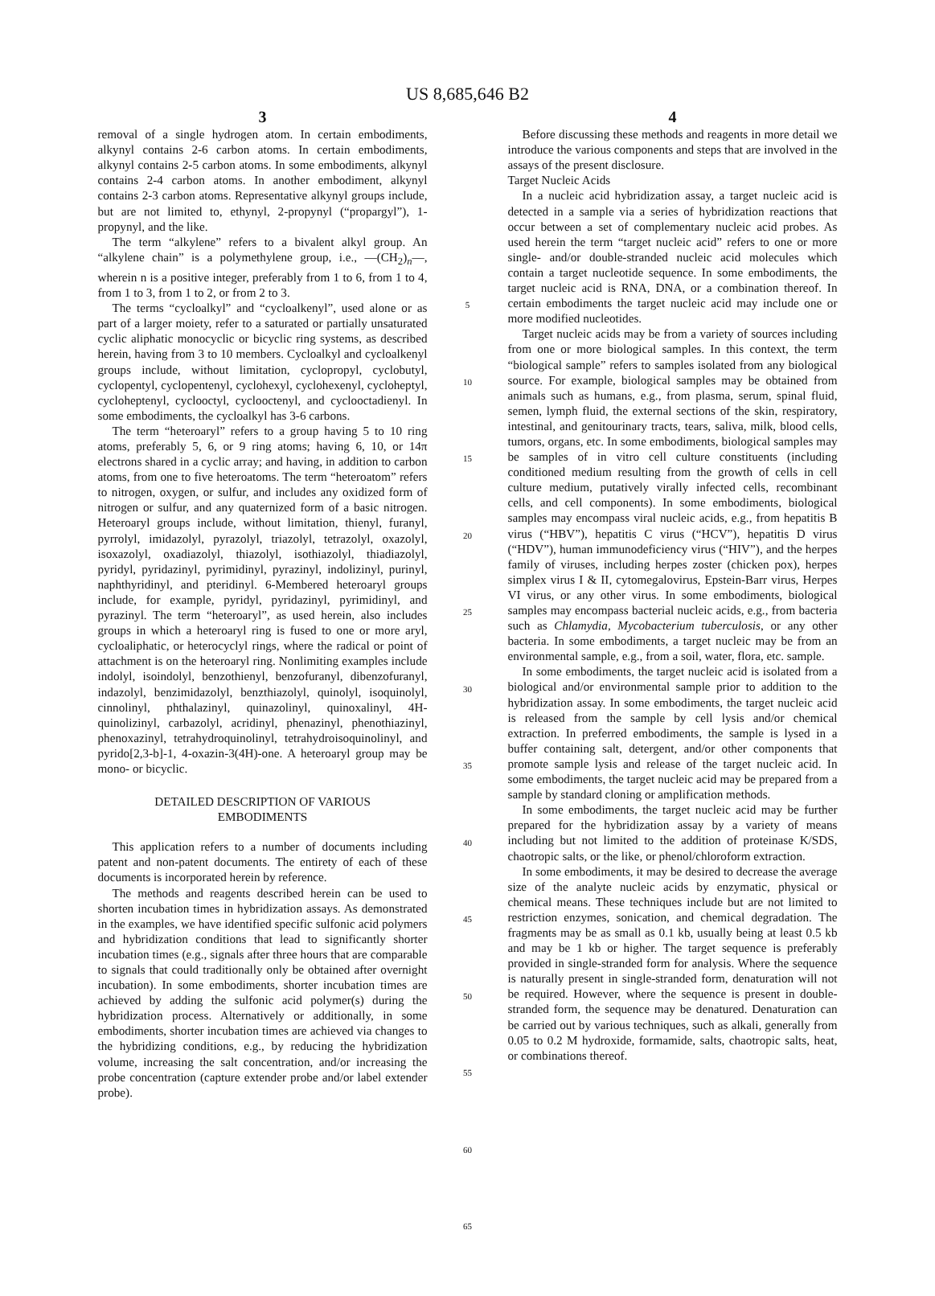US 8,685,646 B2
3
removal of a single hydrogen atom. In certain embodiments, alkynyl contains 2-6 carbon atoms. In certain embodiments, alkynyl contains 2-5 carbon atoms. In some embodiments, alkynyl contains 2-4 carbon atoms. In another embodiment, alkynyl contains 2-3 carbon atoms. Representative alkynyl groups include, but are not limited to, ethynyl, 2-propynyl (“propargyl”), 1-propynyl, and the like.
The term “alkylene” refers to a bivalent alkyl group. An “alkylene chain” is a polymethylene group, i.e., —(CH<sub>2</sub>)<sub>n</sub>—, wherein n is a positive integer, preferably from 1 to 6, from 1 to 4, from 1 to 3, from 1 to 2, or from 2 to 3.
The terms “cycloalkyl” and “cycloalkenyl”, used alone or as part of a larger moiety, refer to a saturated or partially unsaturated cyclic aliphatic monocyclic or bicyclic ring systems, as described herein, having from 3 to 10 members. Cycloalkyl and cycloalkenyl groups include, without limitation, cyclopropyl, cyclobutyl, cyclopentyl, cyclopentenyl, cyclohexyl, cyclohexenyl, cycloheptyl, cycloheptenyl, cyclooctyl, cyclooctenyl, and cyclooctadienyl. In some embodiments, the cycloalkyl has 3-6 carbons.
The term “heteroaryl” refers to a group having 5 to 10 ring atoms, preferably 5, 6, or 9 ring atoms; having 6, 10, or 14π electrons shared in a cyclic array; and having, in addition to carbon atoms, from one to five heteroatoms. The term “heteroatom” refers to nitrogen, oxygen, or sulfur, and includes any oxidized form of nitrogen or sulfur, and any quaternized form of a basic nitrogen. Heteroaryl groups include, without limitation, thienyl, furanyl, pyrrolyl, imidazolyl, pyrazolyl, triazolyl, tetrazolyl, oxazolyl, isoxazolyl, oxadiazolyl, thiazolyl, isothiazolyl, thiadiazolyl, pyridyl, pyridazinyl, pyrimidinyl, pyrazinyl, indolizinyl, purinyl, naphthyridinyl, and pteridinyl. 6-Membered heteroaryl groups include, for example, pyridyl, pyridazinyl, pyrimidinyl, and pyrazinyl. The term “heteroaryl”, as used herein, also includes groups in which a heteroaryl ring is fused to one or more aryl, cycloaliphatic, or heterocyclyl rings, where the radical or point of attachment is on the heteroaryl ring. Nonlimiting examples include indolyl, isoindolyl, benzothienyl, benzofuranyl, dibenzofuranyl, indazolyl, benzimidazolyl, benzthiazolyl, quinolyl, isoquinolyl, cinnolinyl, phthalazinyl, quinazolinyl, quinoxalinyl, 4H-quinolizinyl, carbazolyl, acridinyl, phenazinyl, phenothiazinyl, phenoxazinyl, tetrahydroquinolinyl, tetrahydroisoquinolinyl, and pyrido[2,3-b]-1, 4-oxazin-3(4H)-one. A heteroaryl group may be mono- or bicyclic.
DETAILED DESCRIPTION OF VARIOUS
EMBODIMENTS
This application refers to a number of documents including patent and non-patent documents. The entirety of each of these documents is incorporated herein by reference.
The methods and reagents described herein can be used to shorten incubation times in hybridization assays. As demonstrated in the examples, we have identified specific sulfonic acid polymers and hybridization conditions that lead to significantly shorter incubation times (e.g., signals after three hours that are comparable to signals that could traditionally only be obtained after overnight incubation). In some embodiments, shorter incubation times are achieved by adding the sulfonic acid polymer(s) during the hybridization process. Alternatively or additionally, in some embodiments, shorter incubation times are achieved via changes to the hybridizing conditions, e.g., by reducing the hybridization volume, increasing the salt concentration, and/or increasing the probe concentration (capture extender probe and/or label extender probe).
5
10
15
20
25
30
35
40
45
50
55
60
65
4
Before discussing these methods and reagents in more detail we introduce the various components and steps that are involved in the assays of the present disclosure.
Target Nucleic Acids
In a nucleic acid hybridization assay, a target nucleic acid is detected in a sample via a series of hybridization reactions that occur between a set of complementary nucleic acid probes. As used herein the term “target nucleic acid” refers to one or more single- and/or double-stranded nucleic acid molecules which contain a target nucleotide sequence. In some embodiments, the target nucleic acid is RNA, DNA, or a combination thereof. In certain embodiments the target nucleic acid may include one or more modified nucleotides.
Target nucleic acids may be from a variety of sources including from one or more biological samples. In this context, the term “biological sample” refers to samples isolated from any biological source. For example, biological samples may be obtained from animals such as humans, e.g., from plasma, serum, spinal fluid, semen, lymph fluid, the external sections of the skin, respiratory, intestinal, and genitourinary tracts, tears, saliva, milk, blood cells, tumors, organs, etc. In some embodiments, biological samples may be samples of in vitro cell culture constituents (including conditioned medium resulting from the growth of cells in cell culture medium, putatively virally infected cells, recombinant cells, and cell components). In some embodiments, biological samples may encompass viral nucleic acids, e.g., from hepatitis B virus (“HBV”), hepatitis C virus (“HCV”), hepatitis D virus (“HDV”), human immunodeficiency virus (“HIV”), and the herpes family of viruses, including herpes zoster (chicken pox), herpes simplex virus I & II, cytomegalovirus, Epstein-Barr virus, Herpes VI virus, or any other virus. In some embodiments, biological samples may encompass bacterial nucleic acids, e.g., from bacteria such as Chlamydia, Mycobacterium tuberculosis, or any other bacteria. In some embodiments, a target nucleic may be from an environmental sample, e.g., from a soil, water, flora, etc. sample.
In some embodiments, the target nucleic acid is isolated from a biological and/or environmental sample prior to addition to the hybridization assay. In some embodiments, the target nucleic acid is released from the sample by cell lysis and/or chemical extraction. In preferred embodiments, the sample is lysed in a buffer containing salt, detergent, and/or other components that promote sample lysis and release of the target nucleic acid. In some embodiments, the target nucleic acid may be prepared from a sample by standard cloning or amplification methods.
In some embodiments, the target nucleic acid may be further prepared for the hybridization assay by a variety of means including but not limited to the addition of proteinase K/SDS, chaotropic salts, or the like, or phenol/chloroform extraction.
In some embodiments, it may be desired to decrease the average size of the analyte nucleic acids by enzymatic, physical or chemical means. These techniques include but are not limited to restriction enzymes, sonication, and chemical degradation. The fragments may be as small as 0.1 kb, usually being at least 0.5 kb and may be 1 kb or higher. The target sequence is preferably provided in single-stranded form for analysis. Where the sequence is naturally present in single-stranded form, denaturation will not be required. However, where the sequence is present in double-stranded form, the sequence may be denatured. Denaturation can be carried out by various techniques, such as alkali, generally from 0.05 to 0.2 M hydroxide, formamide, salts, chaotropic salts, heat, or combinations thereof.